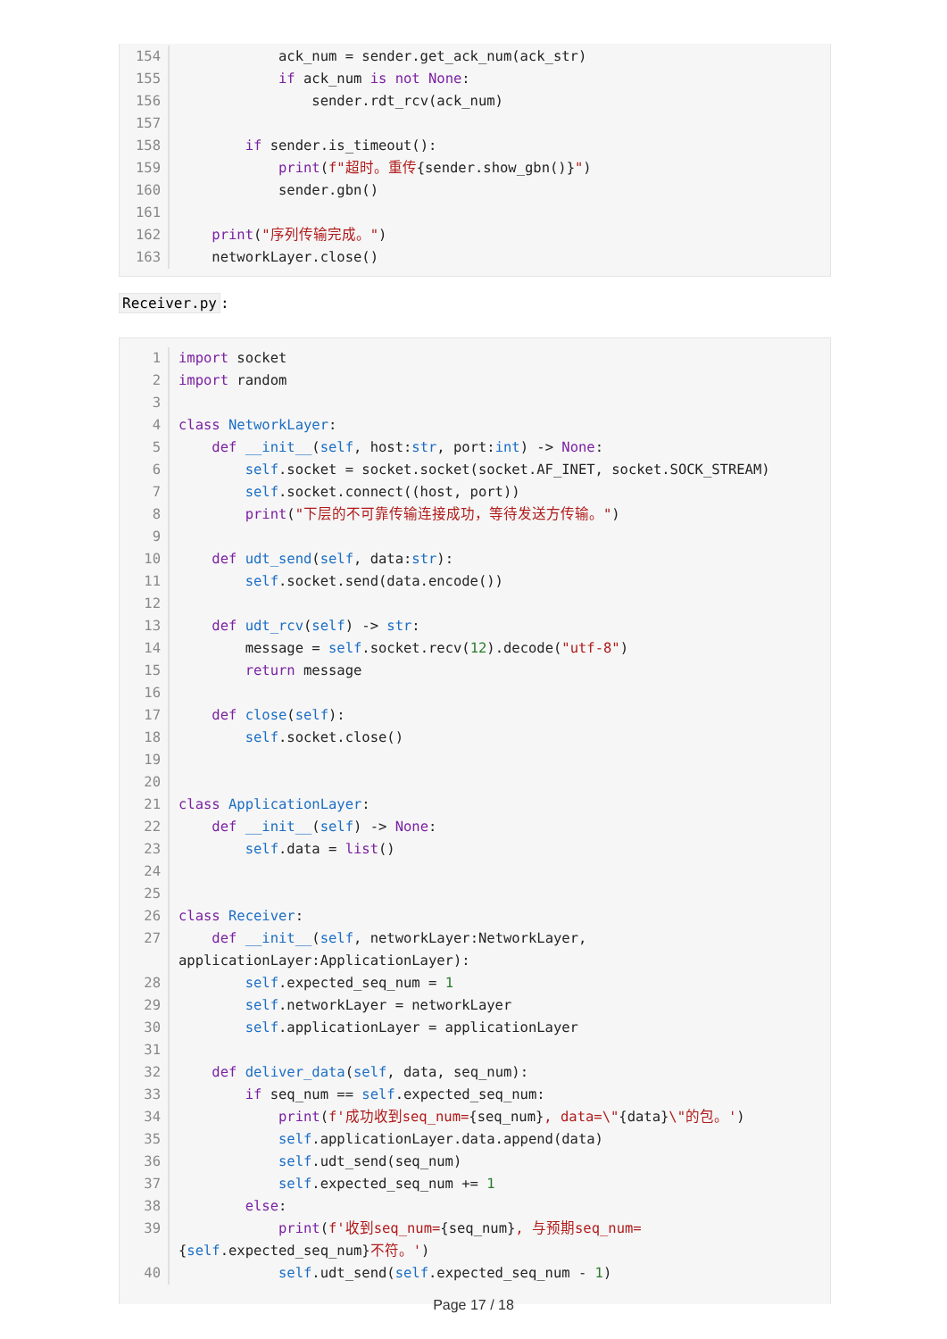154 ack_num = sender.get_ack_num(ack_str)
155 if ack_num is not None:
156 sender.rdt_rcv(ack_num)
157
158 if sender.is_timeout():
159 print(f"超时。重传{sender.show_gbn()}")
160 sender.gbn()
161
162 print("序列传输完成。")
163 networkLayer.close()
Receiver.py:
1 import socket
2 import random
3
4 class NetworkLayer:
5 def __init__(self, host:str, port:int) -> None:
6 self.socket = socket.socket(socket.AF_INET, socket.SOCK_STREAM)
7 self.socket.connect((host, port))
8 print("下层的不可靠传输连接成功，等待发送方传输。")
9
10 def udt_send(self, data:str):
11 self.socket.send(data.encode())
12
13 def udt_rcv(self) -> str:
14 message = self.socket.recv(12).decode("utf-8")
15 return message
16
17 def close(self):
18 self.socket.close()
19
20
21 class ApplicationLayer:
22 def __init__(self) -> None:
23 self.data = list()
24
25
26 class Receiver:
27 def __init__(self, networkLayer:NetworkLayer, applicationLayer:ApplicationLayer):
28 self.expected_seq_num = 1
29 self.networkLayer = networkLayer
30 self.applicationLayer = applicationLayer
31
32 def deliver_data(self, data, seq_num):
33 if seq_num == self.expected_seq_num:
34 print(f'成功收到seq_num={seq_num}, data=\"{data}\"的包。')
35 self.applicationLayer.data.append(data)
36 self.udt_send(seq_num)
37 self.expected_seq_num += 1
38 else:
39 print(f'收到seq_num={seq_num}, 与预期seq_num= {self.expected_seq_num}不符。')
40 self.udt_send(self.expected_seq_num - 1)
Page 17 / 18